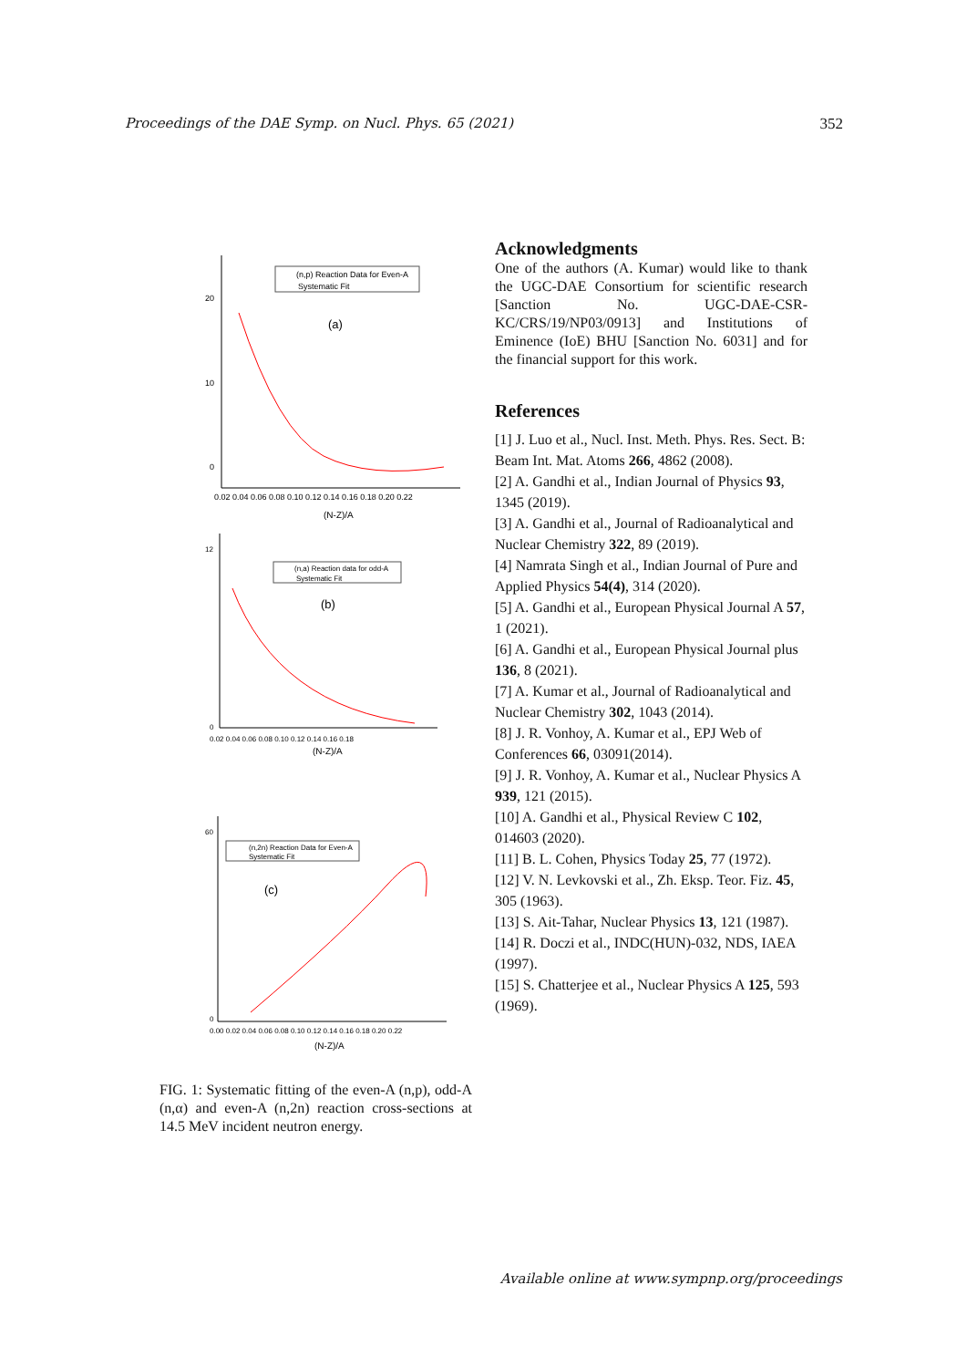Proceedings of the DAE Symp. on Nucl. Phys. 65 (2021) 352
20
10
0
0.02 0.04 0.06 0.08 0.10 0.12 0.14 0.16 0.18 0.20 0.22
(N-Z)/A
(a)
(n,p) Reaction Data for Even-A
Systematic Fit
12
0
0.02 0.04 0.06 0.08 0.10 0.12 0.14 0.16 0.18
(N-Z)/A
(b)
(n,a) Reaction data for odd-A
Systematic Fit
60
0
0.00 0.02 0.04 0.06 0.08 0.10 0.12 0.14 0.16 0.18 0.20 0.22
(N-Z)/A
(c)
(n,2n) Reaction Data for Even-A
Systematic Fit
FIG. 1: Systematic fitting of the even-A (n,p), odd-A (n,α) and even-A (n,2n) reaction cross-sections at 14.5 MeV incident neutron energy.
Acknowledgments
One of the authors (A. Kumar) would like to thank the UGC-DAE Consortium for scientific research [Sanction No. UGC-DAE-CSR-KC/CRS/19/NP03/0913] and Institutions of Eminence (IoE) BHU [Sanction No. 6031] and for the financial support for this work.
References
[1] J. Luo et al., Nucl. Inst. Meth. Phys. Res. Sect. B: Beam Int. Mat. Atoms 266, 4862 (2008).
[2] A. Gandhi et al., Indian Journal of Physics 93, 1345 (2019).
[3] A. Gandhi et al., Journal of Radioanalytical and Nuclear Chemistry 322, 89 (2019).
[4] Namrata Singh et al., Indian Journal of Pure and Applied Physics 54(4), 314 (2020).
[5] A. Gandhi et al., European Physical Journal A 57, 1 (2021).
[6] A. Gandhi et al., European Physical Journal plus 136, 8 (2021).
[7] A. Kumar et al., Journal of Radioanalytical and Nuclear Chemistry 302, 1043 (2014).
[8] J. R. Vonhoy, A. Kumar et al., EPJ Web of Conferences 66, 03091(2014).
[9] J. R. Vonhoy, A. Kumar et al., Nuclear Physics A 939, 121 (2015).
[10] A. Gandhi et al., Physical Review C 102, 014603 (2020).
[11] B. L. Cohen, Physics Today 25, 77 (1972).
[12] V. N. Levkovski et al., Zh. Eksp. Teor. Fiz. 45, 305 (1963).
[13] S. Ait-Tahar, Nuclear Physics 13, 121 (1987).
[14] R. Doczi et al., INDC(HUN)-032, NDS, IAEA (1997).
[15] S. Chatterjee et al., Nuclear Physics A 125, 593 (1969).
Available online at www.sympnp.org/proceedings